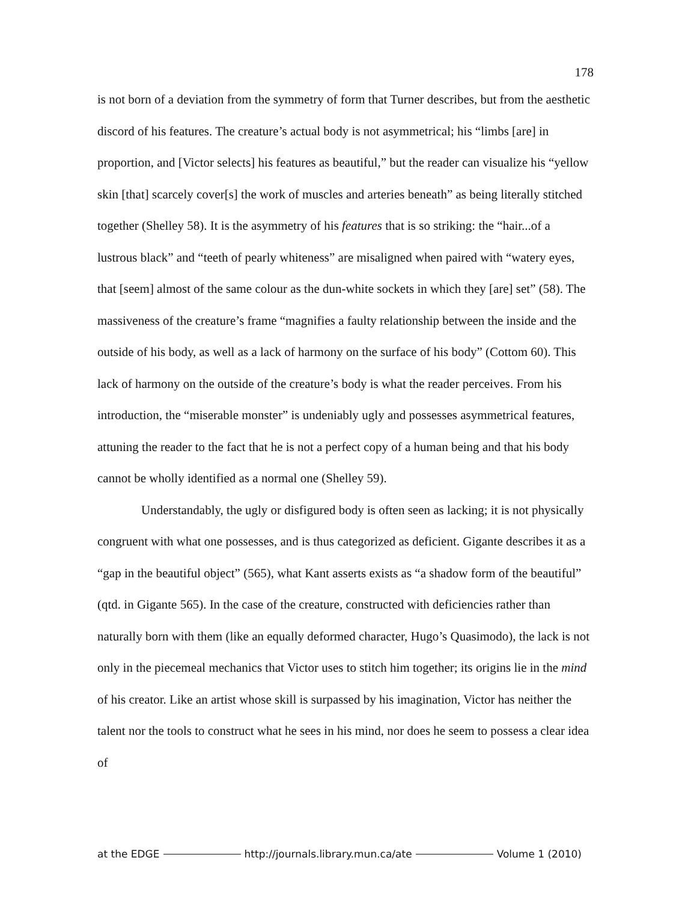178
is not born of a deviation from the symmetry of form that Turner describes, but from the aesthetic discord of his features. The creature’s actual body is not asymmetrical; his “limbs [are] in proportion, and [Victor selects] his features as beautiful,” but the reader can visualize his “yellow skin [that] scarcely cover[s] the work of muscles and arteries beneath” as being literally stitched together (Shelley 58). It is the asymmetry of his features that is so striking: the “hair...of a lustrous black” and “teeth of pearly whiteness” are misaligned when paired with “watery eyes, that [seem] almost of the same colour as the dun-white sockets in which they [are] set” (58). The massiveness of the creature’s frame “magnifies a faulty relationship between the inside and the outside of his body, as well as a lack of harmony on the surface of his body” (Cottom 60). This lack of harmony on the outside of the creature’s body is what the reader perceives. From his introduction, the “miserable monster” is undeniably ugly and possesses asymmetrical features, attuning the reader to the fact that he is not a perfect copy of a human being and that his body cannot be wholly identified as a normal one (Shelley 59).
Understandably, the ugly or disfigured body is often seen as lacking; it is not physically congruent with what one possesses, and is thus categorized as deficient. Gigante describes it as a “gap in the beautiful object” (565), what Kant asserts exists as “a shadow form of the beautiful” (qtd. in Gigante 565). In the case of the creature, constructed with deficiencies rather than naturally born with them (like an equally deformed character, Hugo’s Quasimodo), the lack is not only in the piecemeal mechanics that Victor uses to stitch him together; its origins lie in the mind of his creator. Like an artist whose skill is surpassed by his imagination, Victor has neither the talent nor the tools to construct what he sees in his mind, nor does he seem to possess a clear idea of
at the EDGE http://journals.library.mun.ca/ate Volume 1 (2010)